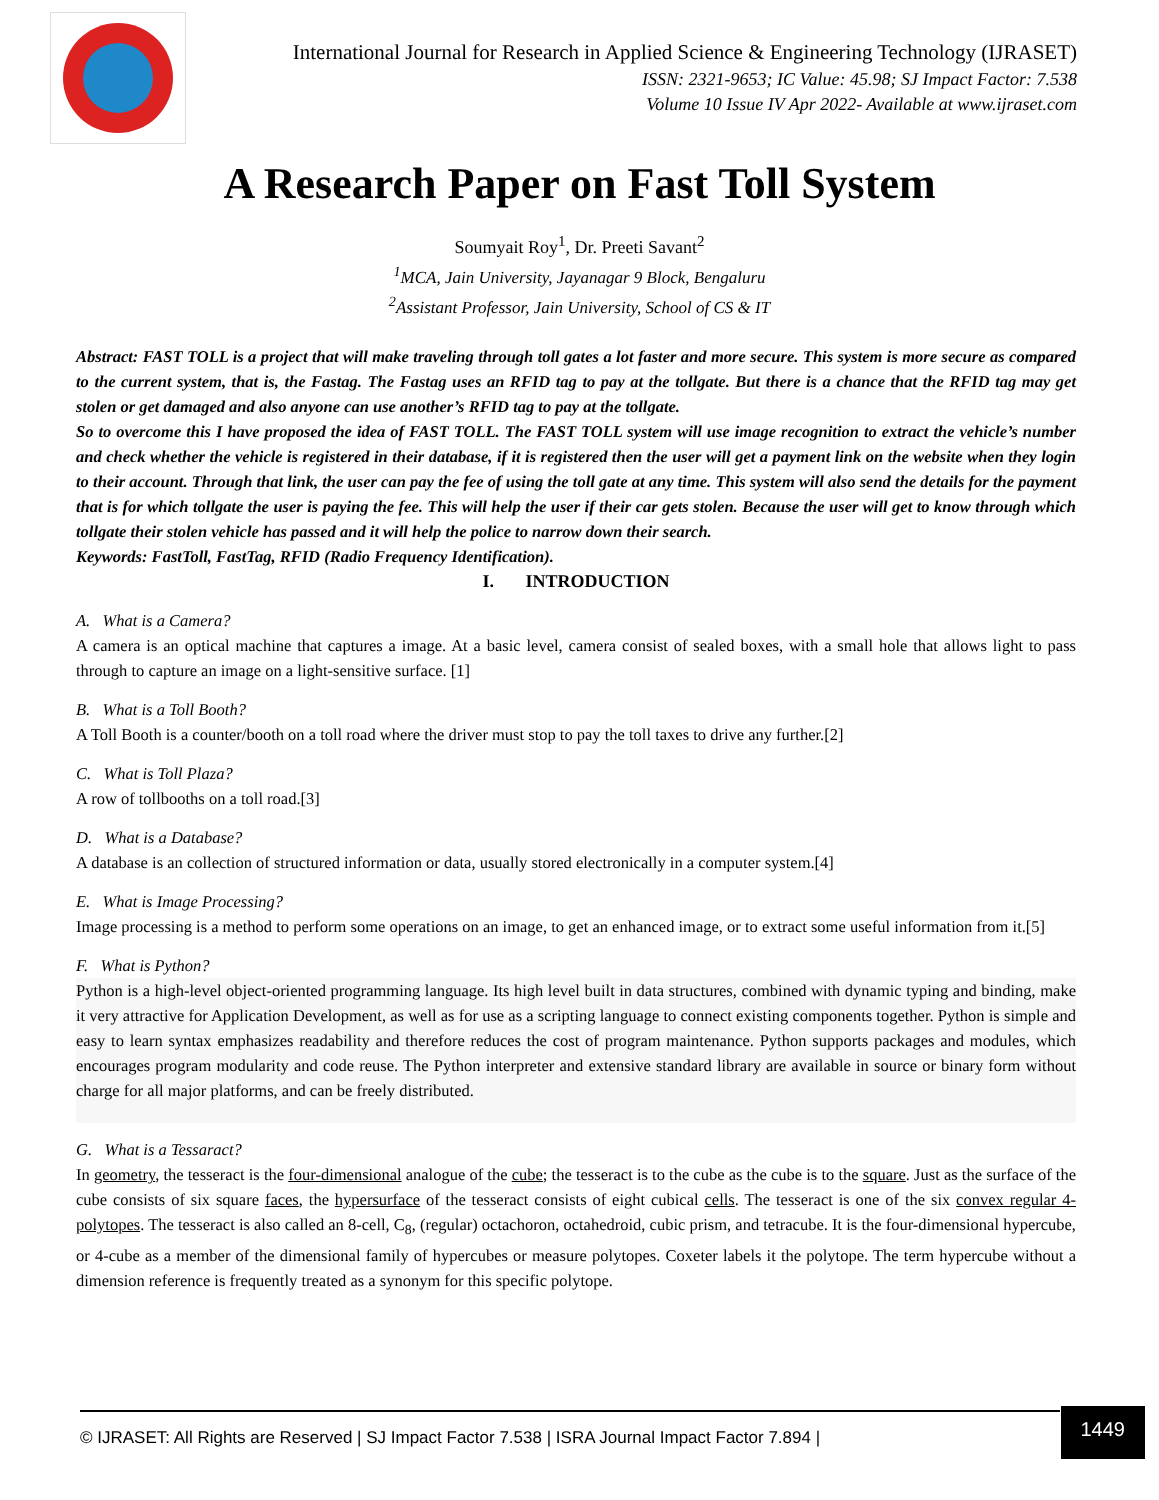International Journal for Research in Applied Science & Engineering Technology (IJRASET)
ISSN: 2321-9653; IC Value: 45.98; SJ Impact Factor: 7.538
Volume 10 Issue IV Apr 2022- Available at www.ijraset.com
A Research Paper on Fast Toll System
Soumyait Roy<sup>1</sup>, Dr. Preeti Savant<sup>2</sup>
<sup>1</sup> MCA, Jain University, Jayanagar 9 Block, Bengaluru
<sup>2</sup> Assistant Professor, Jain University, School of CS & IT
Abstract: FAST TOLL is a project that will make traveling through toll gates a lot faster and more secure. This system is more secure as compared to the current system, that is, the Fastag. The Fastag uses an RFID tag to pay at the tollgate. But there is a chance that the RFID tag may get stolen or get damaged and also anyone can use another’s RFID tag to pay at the tollgate.
So to overcome this I have proposed the idea of FAST TOLL. The FAST TOLL system will use image recognition to extract the vehicle’s number and check whether the vehicle is registered in their database, if it is registered then the user will get a payment link on the website when they login to their account. Through that link, the user can pay the fee of using the toll gate at any time. This system will also send the details for the payment that is for which tollgate the user is paying the fee. This will help the user if their car gets stolen. Because the user will get to know through which tollgate their stolen vehicle has passed and it will help the police to narrow down their search.
Keywords: FastToll, FastTag, RFID (Radio Frequency Identification).
I. INTRODUCTION
A. What is a Camera?
A camera is an optical machine that captures a image. At a basic level, camera consist of sealed boxes, with a small hole that allows light to pass through to capture an image on a light-sensitive surface. [1]
B. What is a Toll Booth?
A Toll Booth is a counter/booth on a toll road where the driver must stop to pay the toll taxes to drive any further.[2]
C. What is Toll Plaza?
A row of tollbooths on a toll road.[3]
D. What is a Database?
A database is an collection of structured information or data, usually stored electronically in a computer system.[4]
E. What is Image Processing?
Image processing is a method to perform some operations on an image, to get an enhanced image, or to extract some useful information from it.[5]
F. What is Python?
Python is a high-level object-oriented programming language. Its high level built in data structures, combined with dynamic typing and binding, make it very attractive for Application Development, as well as for use as a scripting language to connect existing components together. Python is simple and easy to learn syntax emphasizes readability and therefore reduces the cost of program maintenance. Python supports packages and modules, which encourages program modularity and code reuse. The Python interpreter and extensive standard library are available in source or binary form without charge for all major platforms, and can be freely distributed.
G. What is a Tessaract?
In geometry, the tesseract is the four-dimensional analogue of the cube; the tesseract is to the cube as the cube is to the square. Just as the surface of the cube consists of six square faces, the hypersurface of the tesseract consists of eight cubical cells. The tesseract is one of the six convex regular 4-polytopes. The tesseract is also called an 8-cell, C<sub>8</sub>, (regular) octachoron, octahedroid, cubic prism, and tetracube. It is the four-dimensional hypercube, or 4-cube as a member of the dimensional family of hypercubes or measure polytopes. Coxeter labels it the polytope. The term hypercube without a dimension reference is frequently treated as a synonym for this specific polytope.
© IJRASET: All Rights are Reserved | SJ Impact Factor 7.538 | ISRA Journal Impact Factor 7.894 |
1449